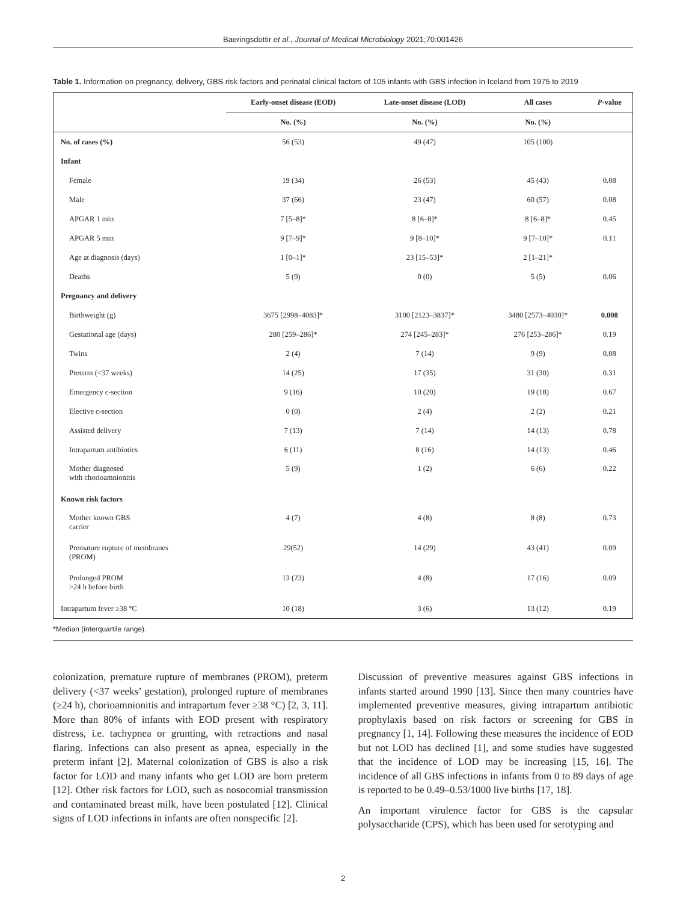Baeringsdottir et al., Journal of Medical Microbiology 2021;70:001426
Table 1. Information on pregnancy, delivery, GBS risk factors and perinatal clinical factors of 105 infants with GBS infection in Iceland from 1975 to 2019
| | Early-onset disease (EOD) | Late-onset disease (LOD) | All cases | P -value |
| --- | --- | --- | --- | --- |
| | No. (%) | No. (%) | No. (%) | |
| No. of cases (%) | 56 (53) | 49 (47) | 105 (100) | |
| Infant | | | | |
| Female | 19 (34) | 26 (53) | 45 (43) | 0.08 |
| Male | 37 (66) | 23 (47) | 60 (57) | 0.08 |
| APGAR 1 min | 7 [5–8]* | 8 [6–8]* | 8 [6–8]* | 0.45 |
| APGAR 5 min | 9 [7–9]* | 9 [8–10]* | 9 [7–10]* | 0.11 |
| Age at diagnosis (days) | 1 [0–1]* | 23 [15–53]* | 2 [1–21]* | |
| Deaths | 5 (9) | 0 (0) | 5 (5) | 0.06 |
| Pregnancy and delivery | | | | |
| Birthweight (g) | 3675 [2998–4083]* | 3100 [2123–3837]* | 3480 [2573–4030]* | 0.008 |
| Gestational age (days) | 280 [259–286]* | 274 [245–283]* | 276 [253–286]* | 0.19 |
| Twins | 2 (4) | 7 (14) | 9 (9) | 0.08 |
| Preterm (<37 weeks) | 14 (25) | 17 (35) | 31 (30) | 0.31 |
| Emergency c-section | 9 (16) | 10 (20) | 19 (18) | 0.67 |
| Elective c-section | 0 (0) | 2 (4) | 2 (2) | 0.21 |
| Assisted delivery | 7 (13) | 7 (14) | 14 (13) | 0.78 |
| Intrapartum antibiotics | 6 (11) | 8 (16) | 14 (13) | 0.46 |
| Mother diagnosed with chorioamnionitis | 5 (9) | 1 (2) | 6 (6) | 0.22 |
| Known risk factors | | | | |
| Mother known GBS carrier | 4 (7) | 4 (8) | 8 (8) | 0.73 |
| Premature rupture of membranes (PROM) | 29(52) | 14 (29) | 43 (41) | 0.09 |
| Prolonged PROM >24 h before birth | 13 (23) | 4 (8) | 17 (16) | 0.09 |
| Intrapartum fever ≥38 °C | 10 (18) | 3 (6) | 13 (12) | 0.19 |
*Median (interquartile range).
colonization, premature rupture of membranes (PROM), preterm delivery (<37 weeks’ gestation), prolonged rupture of membranes (≥24 h), chorioamnionitis and intrapartum fever ≥38 °C) [2, 3, 11]. More than 80% of infants with EOD present with respiratory distress, i.e. tachypnea or grunting, with retractions and nasal flaring. Infections can also present as apnea, especially in the preterm infant [2]. Maternal colonization of GBS is also a risk factor for LOD and many infants who get LOD are born preterm [12]. Other risk factors for LOD, such as nosocomial transmission and contaminated breast milk, have been postulated [12]. Clinical signs of LOD infections in infants are often nonspecific [2].
Discussion of preventive measures against GBS infections in infants started around 1990 [13]. Since then many countries have implemented preventive measures, giving intrapartum antibiotic prophylaxis based on risk factors or screening for GBS in pregnancy [1, 14]. Following these measures the incidence of EOD but not LOD has declined [1], and some studies have suggested that the incidence of LOD may be increasing [15, 16]. The incidence of all GBS infections in infants from 0 to 89 days of age is reported to be 0.49–0.53/1000 live births [17, 18].
An important virulence factor for GBS is the capsular polysaccharide (CPS), which has been used for serotyping and
2